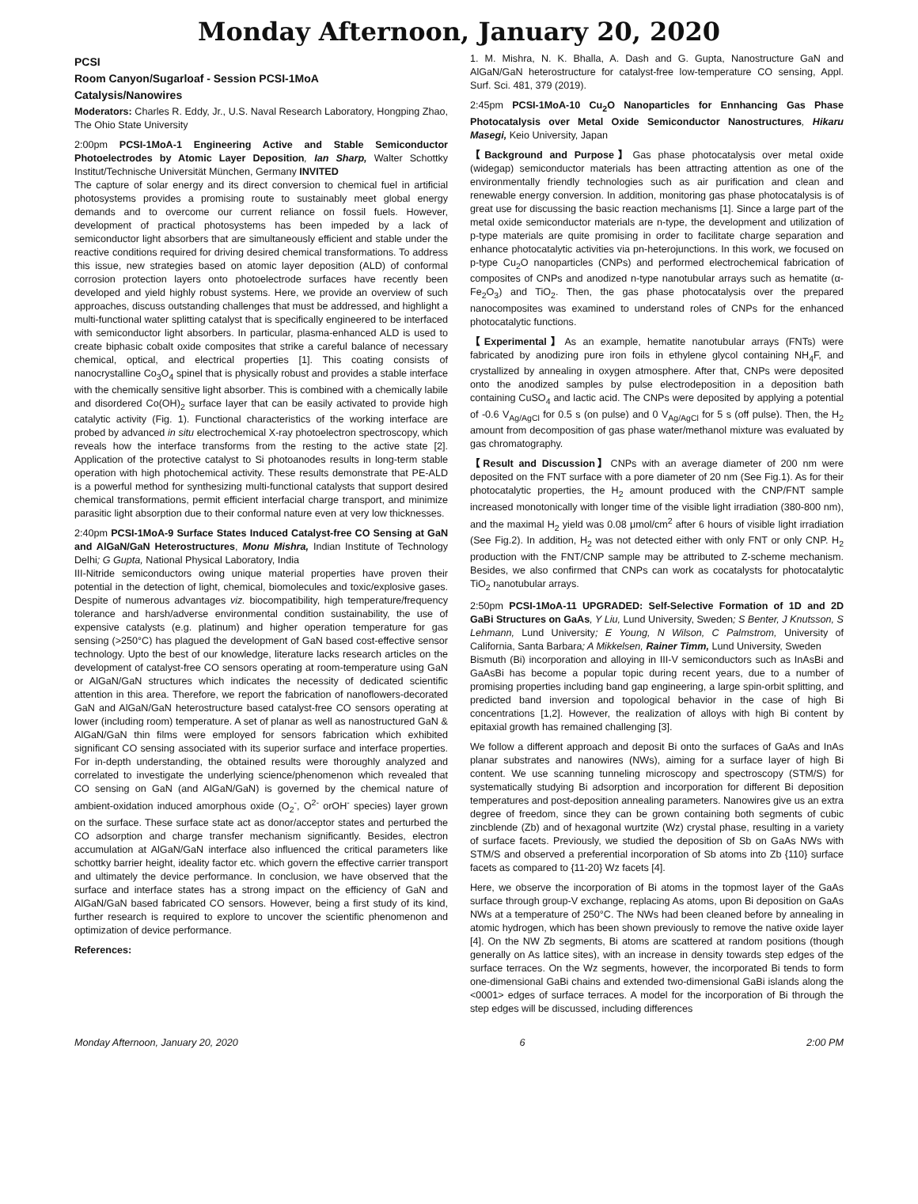Monday Afternoon, January 20, 2020
PCSI
Room Canyon/Sugarloaf - Session PCSI-1MoA
Catalysis/Nanowires
Moderators: Charles R. Eddy, Jr., U.S. Naval Research Laboratory, Hongping Zhao, The Ohio State University
2:00pm PCSI-1MoA-1 Engineering Active and Stable Semiconductor Photoelectrodes by Atomic Layer Deposition, Ian Sharp, Walter Schottky Institut/Technische Universität München, Germany INVITED
The capture of solar energy and its direct conversion to chemical fuel in artificial photosystems provides a promising route to sustainably meet global energy demands and to overcome our current reliance on fossil fuels. However, development of practical photosystems has been impeded by a lack of semiconductor light absorbers that are simultaneously efficient and stable under the reactive conditions required for driving desired chemical transformations. To address this issue, new strategies based on atomic layer deposition (ALD) of conformal corrosion protection layers onto photoelectrode surfaces have recently been developed and yield highly robust systems. Here, we provide an overview of such approaches, discuss outstanding challenges that must be addressed, and highlight a multi-functional water splitting catalyst that is specifically engineered to be interfaced with semiconductor light absorbers. In particular, plasma-enhanced ALD is used to create biphasic cobalt oxide composites that strike a careful balance of necessary chemical, optical, and electrical properties [1]. This coating consists of nanocrystalline Co<sub>3</sub>O<sub>4</sub> spinel that is physically robust and provides a stable interface with the chemically sensitive light absorber. This is combined with a chemically labile and disordered Co(OH)<sub>2</sub> surface layer that can be easily activated to provide high catalytic activity (Fig. 1). Functional characteristics of the working interface are probed by advanced in situ electrochemical X-ray photoelectron spectroscopy, which reveals how the interface transforms from the resting to the active state [2]. Application of the protective catalyst to Si photoanodes results in long-term stable operation with high photochemical activity. These results demonstrate that PE-ALD is a powerful method for synthesizing multi-functional catalysts that support desired chemical transformations, permit efficient interfacial charge transport, and minimize parasitic light absorption due to their conformal nature even at very low thicknesses.
2:40pm PCSI-1MoA-9 Surface States Induced Catalyst-free CO Sensing at GaN and AlGaN/GaN Heterostructures, Monu Mishra, Indian Institute of Technology Delhi; G Gupta, National Physical Laboratory, India
III-Nitride semiconductors owing unique material properties have proven their potential in the detection of light, chemical, biomolecules and toxic/explosive gases. Despite of numerous advantages viz. biocompatibility, high temperature/frequency tolerance and harsh/adverse environmental condition sustainability, the use of expensive catalysts (e.g. platinum) and higher operation temperature for gas sensing (>250°C) has plagued the development of GaN based cost-effective sensor technology. Upto the best of our knowledge, literature lacks research articles on the development of catalyst-free CO sensors operating at room-temperature using GaN or AlGaN/GaN structures which indicates the necessity of dedicated scientific attention in this area. Therefore, we report the fabrication of nanoflowers-decorated GaN and AlGaN/GaN heterostructure based catalyst-free CO sensors operating at lower (including room) temperature. A set of planar as well as nanostructured GaN & AlGaN/GaN thin films were employed for sensors fabrication which exhibited significant CO sensing associated with its superior surface and interface properties. For in-depth understanding, the obtained results were thoroughly analyzed and correlated to investigate the underlying science/phenomenon which revealed that CO sensing on GaN (and AlGaN/GaN) is governed by the chemical nature of ambient-oxidation induced amorphous oxide (O<sub>2</sub><sup>-</sup>, O<sup>2-</sup> orOH<sup>-</sup> species) layer grown on the surface. These surface state act as donor/acceptor states and perturbed the CO adsorption and charge transfer mechanism significantly. Besides, electron accumulation at AlGaN/GaN interface also influenced the critical parameters like schottky barrier height, ideality factor etc. which govern the effective carrier transport and ultimately the device performance. In conclusion, we have observed that the surface and interface states has a strong impact on the efficiency of GaN and AlGaN/GaN based fabricated CO sensors. However, being a first study of its kind, further research is required to explore to uncover the scientific phenomenon and optimization of device performance.
References:
1. M. Mishra, N. K. Bhalla, A. Dash and G. Gupta, Nanostructure GaN and AlGaN/GaN heterostructure for catalyst-free low-temperature CO sensing, Appl. Surf. Sci. 481, 379 (2019).
2:45pm PCSI-1MoA-10 Cu<sub>2</sub>O Nanoparticles for Ennhancing Gas Phase Photocatalysis over Metal Oxide Semiconductor Nanostructures, Hikaru Masegi, Keio University, Japan
【Background and Purpose】Gas phase photocatalysis over metal oxide (widegap) semiconductor materials has been attracting attention as one of the environmentally friendly technologies such as air purification and clean and renewable energy conversion. In addition, monitoring gas phase photocatalysis is of great use for discussing the basic reaction mechanisms [1]. Since a large part of the metal oxide semiconductor materials are n-type, the development and utilization of p-type materials are quite promising in order to facilitate charge separation and enhance photocatalytic activities via pn-heterojunctions. In this work, we focused on p-type Cu<sub>2</sub>O nanoparticles (CNPs) and performed electrochemical fabrication of composites of CNPs and anodized n-type nanotubular arrays such as hematite (α-Fe<sub>2</sub>O<sub>3</sub>) and TiO<sub>2</sub>. Then, the gas phase photocatalysis over the prepared nanocomposites was examined to understand roles of CNPs for the enhanced photocatalytic functions.
【Experimental】As an example, hematite nanotubular arrays (FNTs) were fabricated by anodizing pure iron foils in ethylene glycol containing NH<sub>4</sub>F, and crystallized by annealing in oxygen atmosphere. After that, CNPs were deposited onto the anodized samples by pulse electrodeposition in a deposition bath containing CuSO<sub>4</sub> and lactic acid. The CNPs were deposited by applying a potential of -0.6 V<sub>Ag/AgCl</sub> for 0.5 s (on pulse) and 0 V<sub>Ag/AgCl</sub> for 5 s (off pulse). Then, the H<sub>2</sub> amount from decomposition of gas phase water/methanol mixture was evaluated by gas chromatography.
【Result and Discussion】CNPs with an average diameter of 200 nm were deposited on the FNT surface with a pore diameter of 20 nm (See Fig.1). As for their photocatalytic properties, the H<sub>2</sub> amount produced with the CNP/FNT sample increased monotonically with longer time of the visible light irradiation (380-800 nm), and the maximal H<sub>2</sub> yield was 0.08 μmol/cm<sup>2</sup> after 6 hours of visible light irradiation (See Fig.2). In addition, H<sub>2</sub> was not detected either with only FNT or only CNP. H<sub>2</sub> production with the FNT/CNP sample may be attributed to Z-scheme mechanism. Besides, we also confirmed that CNPs can work as cocatalysts for photocatalytic TiO<sub>2</sub> nanotubular arrays.
2:50pm PCSI-1MoA-11 UPGRADED: Self-Selective Formation of 1D and 2D GaBi Structures on GaAs, Y Liu, Lund University, Sweden; S Benter, J Knutsson, S Lehmann, Lund University; E Young, N Wilson, C Palmstrom, University of California, Santa Barbara; A Mikkelsen, Rainer Timm, Lund University, Sweden
Bismuth (Bi) incorporation and alloying in III-V semiconductors such as InAsBi and GaAsBi has become a popular topic during recent years, due to a number of promising properties including band gap engineering, a large spin-orbit splitting, and predicted band inversion and topological behavior in the case of high Bi concentrations [1,2]. However, the realization of alloys with high Bi content by epitaxial growth has remained challenging [3].
We follow a different approach and deposit Bi onto the surfaces of GaAs and InAs planar substrates and nanowires (NWs), aiming for a surface layer of high Bi content. We use scanning tunneling microscopy and spectroscopy (STM/S) for systematically studying Bi adsorption and incorporation for different Bi deposition temperatures and post-deposition annealing parameters. Nanowires give us an extra degree of freedom, since they can be grown containing both segments of cubic zincblende (Zb) and of hexagonal wurtzite (Wz) crystal phase, resulting in a variety of surface facets. Previously, we studied the deposition of Sb on GaAs NWs with STM/S and observed a preferential incorporation of Sb atoms into Zb {110} surface facets as compared to {11-20} Wz facets [4].
Here, we observe the incorporation of Bi atoms in the topmost layer of the GaAs surface through group-V exchange, replacing As atoms, upon Bi deposition on GaAs NWs at a temperature of 250°C. The NWs had been cleaned before by annealing in atomic hydrogen, which has been shown previously to remove the native oxide layer [4]. On the NW Zb segments, Bi atoms are scattered at random positions (though generally on As lattice sites), with an increase in density towards step edges of the surface terraces. On the Wz segments, however, the incorporated Bi tends to form one-dimensional GaBi chains and extended two-dimensional GaBi islands along the <0001> edges of surface terraces. A model for the incorporation of Bi through the step edges will be discussed, including differences
Monday Afternoon, January 20, 2020 6 2:00 PM